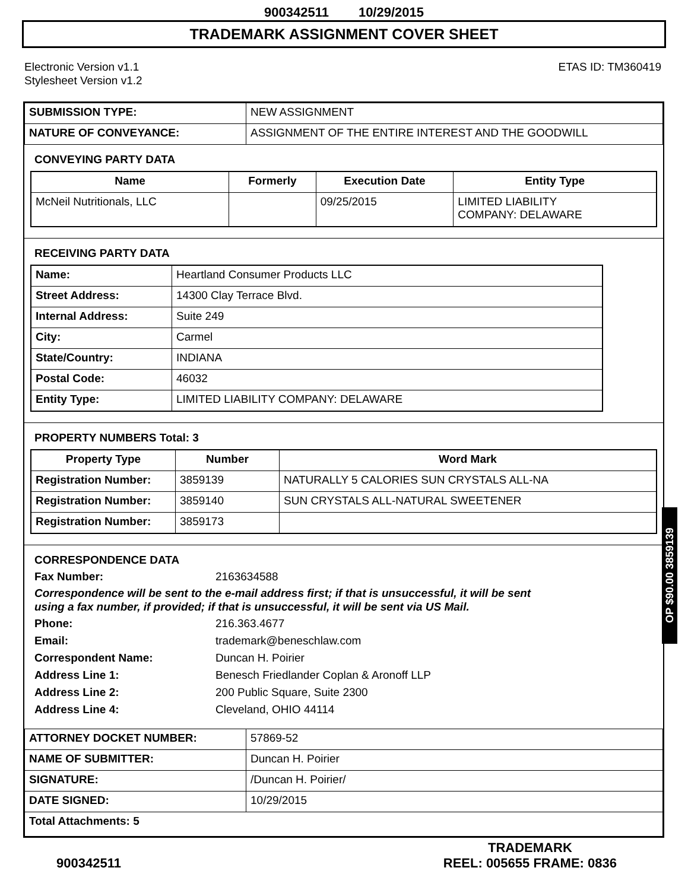900342511 10/29/2015
TRADEMARK ASSIGNMENT COVER SHEET
Electronic Version v1.1
Stylesheet Version v1.2
ETAS ID: TM360419
| SUBMISSION TYPE: | NEW ASSIGNMENT |
| NATURE OF CONVEYANCE: | ASSIGNMENT OF THE ENTIRE INTEREST AND THE GOODWILL |
CONVEYING PARTY DATA
| Name | Formerly | Execution Date | Entity Type |
| --- | --- | --- | --- |
| McNeil Nutritionals, LLC | | 09/25/2015 | LIMITED LIABILITY COMPANY: DELAWARE |
RECEIVING PARTY DATA
| Name: | Heartland Consumer Products LLC |
| Street Address: | 14300 Clay Terrace Blvd. |
| Internal Address: | Suite 249 |
| City: | Carmel |
| State/Country: | INDIANA |
| Postal Code: | 46032 |
| Entity Type: | LIMITED LIABILITY COMPANY: DELAWARE |
PROPERTY NUMBERS Total: 3
| Property Type | Number | Word Mark |
| --- | --- | --- |
| Registration Number: | 3859139 | NATURALLY 5 CALORIES SUN CRYSTALS ALL-NA |
| Registration Number: | 3859140 | SUN CRYSTALS ALL-NATURAL SWEETENER |
| Registration Number: | 3859173 | |
CORRESPONDENCE DATA
Fax Number: 2163634588
Correspondence will be sent to the e-mail address first; if that is unsuccessful, it will be sent
using a fax number, if provided; if that is unsuccessful, it will be sent via US Mail.
Phone: 216.363.4677
Email: trademark@beneschlaw.com
Correspondent Name: Duncan H. Poirier
Address Line 1: Benesch Friedlander Coplan & Aronoff LLP
Address Line 2: 200 Public Square, Suite 2300
Address Line 4: Cleveland, OHIO 44114
| ATTORNEY DOCKET NUMBER: | 57869-52 |
| NAME OF SUBMITTER: | Duncan H. Poirier |
| SIGNATURE: | /Duncan H. Poirier/ |
| DATE SIGNED: | 10/29/2015 |
| Total Attachments: 5 | |
OP $90.00 3859139
900342511
TRADEMARK
REEL: 005655 FRAME: 0836